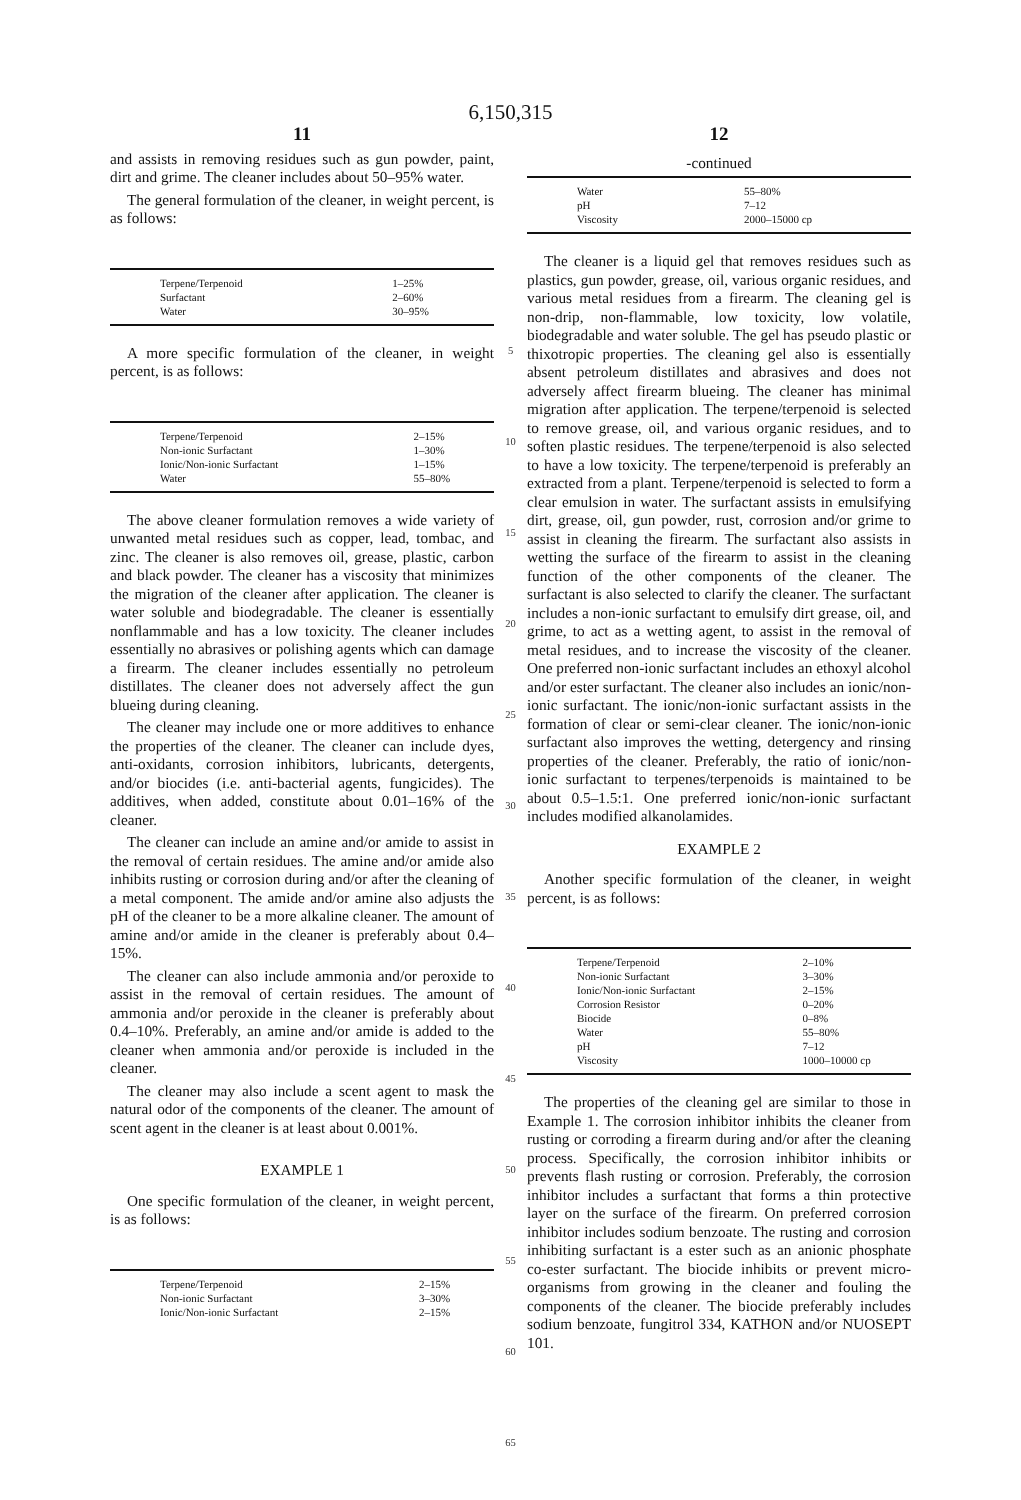6,150,315
11
and assists in removing residues such as gun powder, paint, dirt and grime. The cleaner includes about 50–95% water.
The general formulation of the cleaner, in weight percent, is as follows:
| Terpene/Terpenoid | 1–25% |
| Surfactant | 2–60% |
| Water | 30–95% |
A more specific formulation of the cleaner, in weight percent, is as follows:
| Terpene/Terpenoid | 2–15% |
| Non-ionic Surfactant | 1–30% |
| Ionic/Non-ionic Surfactant | 1–15% |
| Water | 55–80% |
The above cleaner formulation removes a wide variety of unwanted metal residues such as copper, lead, tombac, and zinc. The cleaner is also removes oil, grease, plastic, carbon and black powder. The cleaner has a viscosity that minimizes the migration of the cleaner after application. The cleaner is water soluble and biodegradable. The cleaner is essentially nonflammable and has a low toxicity. The cleaner includes essentially no abrasives or polishing agents which can damage a firearm. The cleaner includes essentially no petroleum distillates. The cleaner does not adversely affect the gun blueing during cleaning.
The cleaner may include one or more additives to enhance the properties of the cleaner. The cleaner can include dyes, anti-oxidants, corrosion inhibitors, lubricants, detergents, and/or biocides (i.e. anti-bacterial agents, fungicides). The additives, when added, constitute about 0.01–16% of the cleaner.
The cleaner can include an amine and/or amide to assist in the removal of certain residues. The amine and/or amide also inhibits rusting or corrosion during and/or after the cleaning of a metal component. The amide and/or amine also adjusts the pH of the cleaner to be a more alkaline cleaner. The amount of amine and/or amide in the cleaner is preferably about 0.4–15%.
The cleaner can also include ammonia and/or peroxide to assist in the removal of certain residues. The amount of ammonia and/or peroxide in the cleaner is preferably about 0.4–10%. Preferably, an amine and/or amide is added to the cleaner when ammonia and/or peroxide is included in the cleaner.
The cleaner may also include a scent agent to mask the natural odor of the components of the cleaner. The amount of scent agent in the cleaner is at least about 0.001%.
EXAMPLE 1
One specific formulation of the cleaner, in weight percent, is as follows:
| Terpene/Terpenoid | 2–15% |
| Non-ionic Surfactant | 3–30% |
| Ionic/Non-ionic Surfactant | 2–15% |
5
10
15
20
25
30
35
40
45
50
55
60
65
12
-continued
| Water | 55–80% |
| pH | 7–12 |
| Viscosity | 2000–15000 cp |
The cleaner is a liquid gel that removes residues such as plastics, gun powder, grease, oil, various organic residues, and various metal residues from a firearm. The cleaning gel is non-drip, non-flammable, low toxicity, low volatile, biodegradable and water soluble. The gel has pseudo plastic or thixotropic properties. The cleaning gel also is essentially absent petroleum distillates and abrasives and does not adversely affect firearm blueing. The cleaner has minimal migration after application. The terpene/terpenoid is selected to remove grease, oil, and various organic residues, and to soften plastic residues. The terpene/terpenoid is also selected to have a low toxicity. The terpene/terpenoid is preferably an extracted from a plant. Terpene/terpenoid is selected to form a clear emulsion in water. The surfactant assists in emulsifying dirt, grease, oil, gun powder, rust, corrosion and/or grime to assist in cleaning the firearm. The surfactant also assists in wetting the surface of the firearm to assist in the cleaning function of the other components of the cleaner. The surfactant is also selected to clarify the cleaner. The surfactant includes a non-ionic surfactant to emulsify dirt grease, oil, and grime, to act as a wetting agent, to assist in the removal of metal residues, and to increase the viscosity of the cleaner. One preferred non-ionic surfactant includes an ethoxyl alcohol and/or ester surfactant. The cleaner also includes an ionic/non-ionic surfactant. The ionic/non-ionic surfactant assists in the formation of clear or semi-clear cleaner. The ionic/non-ionic surfactant also improves the wetting, detergency and rinsing properties of the cleaner. Preferably, the ratio of ionic/non-ionic surfactant to terpenes/terpenoids is maintained to be about 0.5–1.5:1. One preferred ionic/non-ionic surfactant includes modified alkanolamides.
EXAMPLE 2
Another specific formulation of the cleaner, in weight percent, is as follows:
| Terpene/Terpenoid | 2–10% |
| Non-ionic Surfactant | 3–30% |
| Ionic/Non-ionic Surfactant | 2–15% |
| Corrosion Resistor | 0–20% |
| Biocide | 0–8% |
| Water | 55–80% |
| pH | 7–12 |
| Viscosity | 1000–10000 cp |
The properties of the cleaning gel are similar to those in Example 1. The corrosion inhibitor inhibits the cleaner from rusting or corroding a firearm during and/or after the cleaning process. Specifically, the corrosion inhibitor inhibits or prevents flash rusting or corrosion. Preferably, the corrosion inhibitor includes a surfactant that forms a thin protective layer on the surface of the firearm. On preferred corrosion inhibitor includes sodium benzoate. The rusting and corrosion inhibiting surfactant is a ester such as an anionic phosphate co-ester surfactant. The biocide inhibits or prevent micro-organisms from growing in the cleaner and fouling the components of the cleaner. The biocide preferably includes sodium benzoate, fungitrol 334, KATHON and/or NUOSEPT 101.